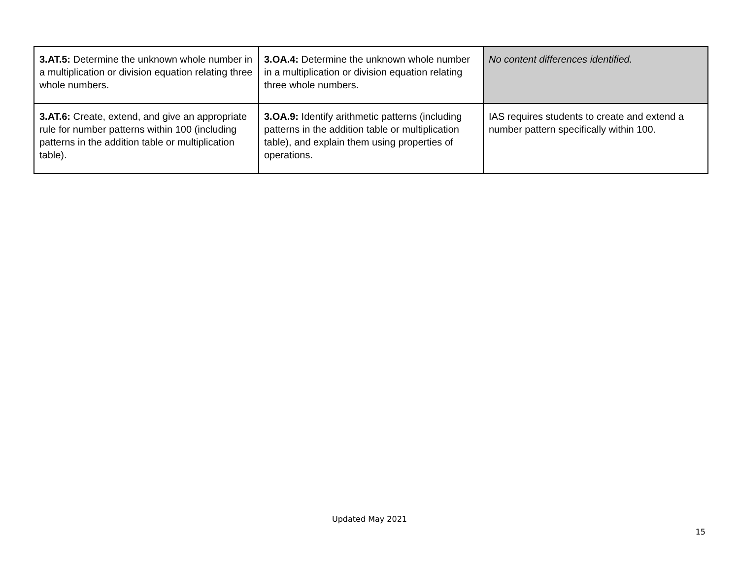| 3.AT.5: Determine the unknown whole number in a multiplication or division equation relating three whole numbers. | 3.OA.4: Determine the unknown whole number in a multiplication or division equation relating three whole numbers. | No content differences identified. |
| 3.AT.6: Create, extend, and give an appropriate rule for number patterns within 100 (including patterns in the addition table or multiplication table). | 3.OA.9: Identify arithmetic patterns (including patterns in the addition table or multiplication table), and explain them using properties of operations. | IAS requires students to create and extend a number pattern specifically within 100. |
Updated May 2021
15